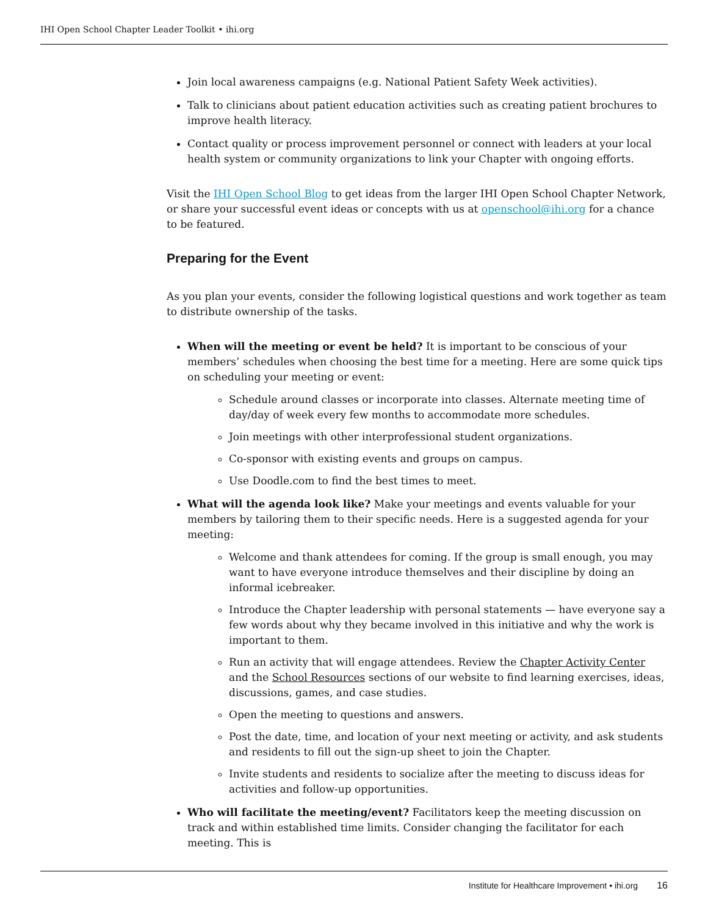IHI Open School Chapter Leader Toolkit • ihi.org
Join local awareness campaigns (e.g. National Patient Safety Week activities).
Talk to clinicians about patient education activities such as creating patient brochures to improve health literacy.
Contact quality or process improvement personnel or connect with leaders at your local health system or community organizations to link your Chapter with ongoing efforts.
Visit the IHI Open School Blog to get ideas from the larger IHI Open School Chapter Network, or share your successful event ideas or concepts with us at openschool@ihi.org for a chance to be featured.
Preparing for the Event
As you plan your events, consider the following logistical questions and work together as team to distribute ownership of the tasks.
When will the meeting or event be held? It is important to be conscious of your members’ schedules when choosing the best time for a meeting. Here are some quick tips on scheduling your meeting or event:
Schedule around classes or incorporate into classes. Alternate meeting time of day/day of week every few months to accommodate more schedules.
Join meetings with other interprofessional student organizations.
Co-sponsor with existing events and groups on campus.
Use Doodle.com to find the best times to meet.
What will the agenda look like? Make your meetings and events valuable for your members by tailoring them to their specific needs. Here is a suggested agenda for your meeting:
Welcome and thank attendees for coming. If the group is small enough, you may want to have everyone introduce themselves and their discipline by doing an informal icebreaker.
Introduce the Chapter leadership with personal statements — have everyone say a few words about why they became involved in this initiative and why the work is important to them.
Run an activity that will engage attendees. Review the Chapter Activity Center and the School Resources sections of our website to find learning exercises, ideas, discussions, games, and case studies.
Open the meeting to questions and answers.
Post the date, time, and location of your next meeting or activity, and ask students and residents to fill out the sign-up sheet to join the Chapter.
Invite students and residents to socialize after the meeting to discuss ideas for activities and follow-up opportunities.
Who will facilitate the meeting/event? Facilitators keep the meeting discussion on track and within established time limits. Consider changing the facilitator for each meeting. This is
Institute for Healthcare Improvement • ihi.org 16